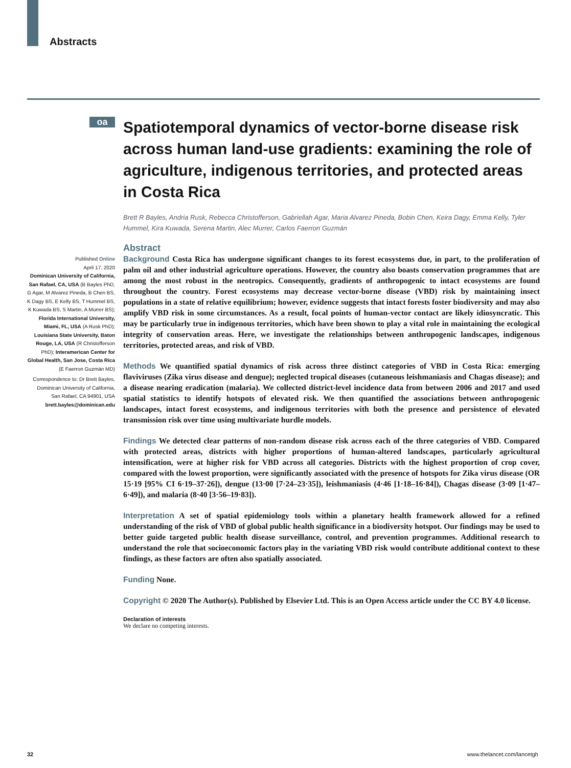Abstracts
oa
Published Online
April 17, 2020
Dominican University of California, San Rafael, CA, USA (B Bayles PhD, G Agar, M Alvarez Pineda, B Chen BS, K Dagy BS, E Kelly BS, T Hummel BS, K Kuwada BS, S Martin, A Murrer BS); Florida International University, Miami, FL, USA (A Rusk PhD); Louisiana State University, Baton Rouge, LA, USA (R Christofferson PhD); Interamerican Center for Global Health, San Jose, Costa Rica (E Faerron Guzmán MD)
Correspondence to: Dr Brett Bayles, Dominican University of California, San Rafael, CA 94901, USA
brett.bayles@dominican.edu
Spatiotemporal dynamics of vector-borne disease risk across human land-use gradients: examining the role of agriculture, indigenous territories, and protected areas in Costa Rica
Brett R Bayles, Andria Rusk, Rebecca Christofferson, Gabriellah Agar, Maria Alvarez Pineda, Bobin Chen, Keira Dagy, Emma Kelly, Tyler Hummel, Kira Kuwada, Serena Martin, Alec Murrer, Carlos Faerron Guzmán
Abstract
Background Costa Rica has undergone significant changes to its forest ecosystems due, in part, to the proliferation of palm oil and other industrial agriculture operations. However, the country also boasts conservation programmes that are among the most robust in the neotropics. Consequently, gradients of anthropogenic to intact ecosystems are found throughout the country. Forest ecosystems may decrease vector-borne disease (VBD) risk by maintaining insect populations in a state of relative equilibrium; however, evidence suggests that intact forests foster biodiversity and may also amplify VBD risk in some circumstances. As a result, focal points of human-vector contact are likely idiosyncratic. This may be particularly true in indigenous territories, which have been shown to play a vital role in maintaining the ecological integrity of conservation areas. Here, we investigate the relationships between anthropogenic landscapes, indigenous territories, protected areas, and risk of VBD.
Methods We quantified spatial dynamics of risk across three distinct categories of VBD in Costa Rica: emerging flaviviruses (Zika virus disease and dengue); neglected tropical diseases (cutaneous leishmaniasis and Chagas disease); and a disease nearing eradication (malaria). We collected district-level incidence data from between 2006 and 2017 and used spatial statistics to identify hotspots of elevated risk. We then quantified the associations between anthropogenic landscapes, intact forest ecosystems, and indigenous territories with both the presence and persistence of elevated transmission risk over time using multivariate hurdle models.
Findings We detected clear patterns of non-random disease risk across each of the three categories of VBD. Compared with protected areas, districts with higher proportions of human-altered landscapes, particularly agricultural intensification, were at higher risk for VBD across all categories. Districts with the highest proportion of crop cover, compared with the lowest proportion, were significantly associated with the presence of hotspots for Zika virus disease (OR 15·19 [95% CI 6·19–37·26]), dengue (13·00 [7·24–23·35]), leishmaniasis (4·46 [1·18–16·84]), Chagas disease (3·09 [1·47–6·49]), and malaria (8·40 [3·56–19·83]).
Interpretation A set of spatial epidemiology tools within a planetary health framework allowed for a refined understanding of the risk of VBD of global public health significance in a biodiversity hotspot. Our findings may be used to better guide targeted public health disease surveillance, control, and prevention programmes. Additional research to understand the role that socioeconomic factors play in the variating VBD risk would contribute additional context to these findings, as these factors are often also spatially associated.
Funding None.
Copyright © 2020 The Author(s). Published by Elsevier Ltd. This is an Open Access article under the CC BY 4.0 license.
Declaration of interests
We declare no competing interests.
32 www.thelancet.com/lancetgh